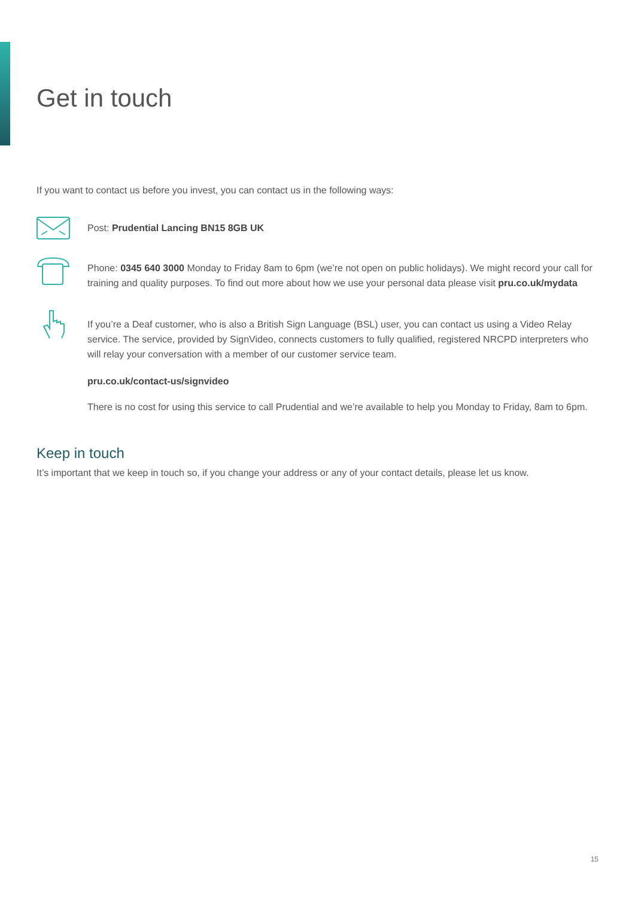Get in touch
If you want to contact us before you invest, you can contact us in the following ways:
Post: Prudential Lancing BN15 8GB UK
Phone: 0345 640 3000 Monday to Friday 8am to 6pm (we’re not open on public holidays). We might record your call for training and quality purposes. To find out more about how we use your personal data please visit pru.co.uk/mydata
If you’re a Deaf customer, who is also a British Sign Language (BSL) user, you can contact us using a Video Relay service. The service, provided by SignVideo, connects customers to fully qualified, registered NRCPD interpreters who will relay your conversation with a member of our customer service team.
pru.co.uk/contact-us/signvideo
There is no cost for using this service to call Prudential and we’re available to help you Monday to Friday, 8am to 6pm.
Keep in touch
It’s important that we keep in touch so, if you change your address or any of your contact details, please let us know.
15